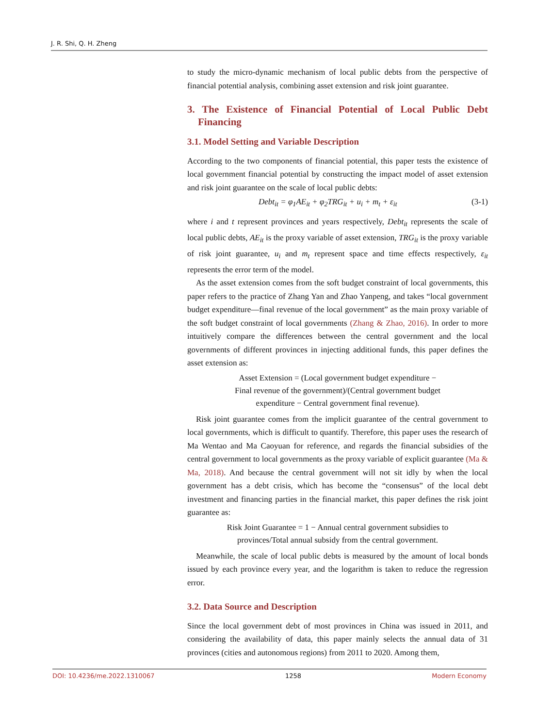J. R. Shi, Q. H. Zheng
to study the micro-dynamic mechanism of local public debts from the perspective of financial potential analysis, combining asset extension and risk joint guarantee.
3. The Existence of Financial Potential of Local Public Debt Financing
3.1. Model Setting and Variable Description
According to the two components of financial potential, this paper tests the existence of local government financial potential by constructing the impact model of asset extension and risk joint guarantee on the scale of local public debts:
Debt<sub>it</sub> = φ<sub>1</sub>AE<sub>it</sub> + φ<sub>2</sub>TRG<sub>it</sub> + u<sub>i</sub> + m<sub>t</sub> + ε<sub>it</sub> (3-1)
where i and t represent provinces and years respectively, Debt<sub>it</sub> represents the scale of local public debts, AE<sub>it</sub> is the proxy variable of asset extension, TRG<sub>it</sub> is the proxy variable of risk joint guarantee, u<sub>i</sub> and m<sub>t</sub> represent space and time effects respectively, ε<sub>it</sub> represents the error term of the model.
As the asset extension comes from the soft budget constraint of local governments, this paper refers to the practice of Zhang Yan and Zhao Yanpeng, and takes “local government budget expenditure—final revenue of the local government” as the main proxy variable of the soft budget constraint of local governments (Zhang & Zhao, 2016). In order to more intuitively compare the differences between the central government and the local governments of different provinces in injecting additional funds, this paper defines the asset extension as:
Asset Extension = (Local government budget expenditure −
Final revenue of the government)/(Central government budget
expenditure − Central government final revenue).
Risk joint guarantee comes from the implicit guarantee of the central government to local governments, which is difficult to quantify. Therefore, this paper uses the research of Ma Wentao and Ma Caoyuan for reference, and regards the financial subsidies of the central government to local governments as the proxy variable of explicit guarantee (Ma & Ma, 2018). And because the central government will not sit idly by when the local government has a debt crisis, which has become the “consensus” of the local debt investment and financing parties in the financial market, this paper defines the risk joint guarantee as:
Risk Joint Guarantee = 1 − Annual central government subsidies to
provinces/Total annual subsidy from the central government.
Meanwhile, the scale of local public debts is measured by the amount of local bonds issued by each province every year, and the logarithm is taken to reduce the regression error.
3.2. Data Source and Description
Since the local government debt of most provinces in China was issued in 2011, and considering the availability of data, this paper mainly selects the annual data of 31 provinces (cities and autonomous regions) from 2011 to 2020. Among them,
DOI: 10.4236/me.2022.1310067 1258 Modern Economy